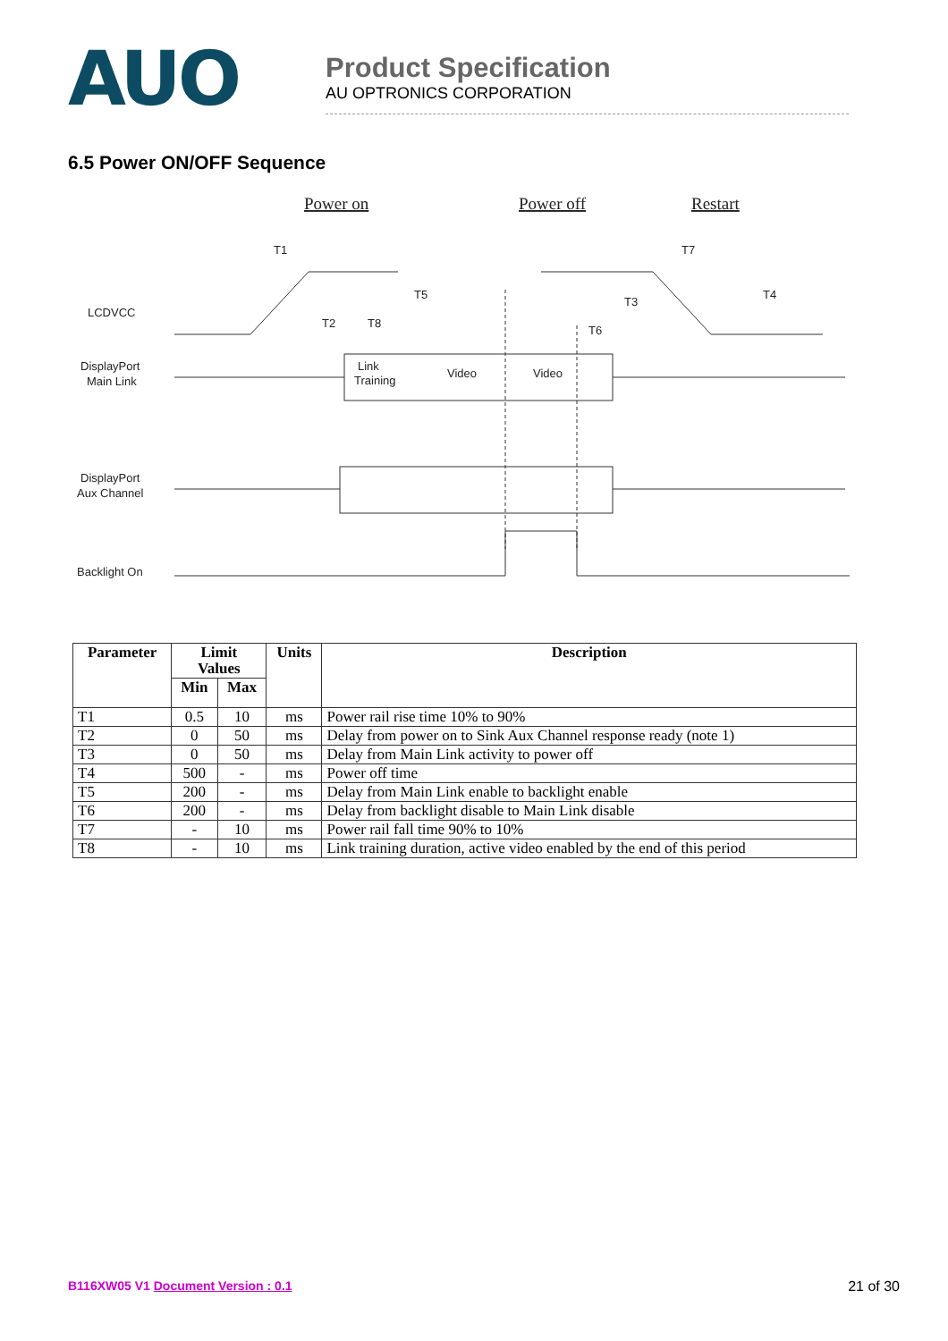AUO
Product Specification
AU OPTRONICS CORPORATION
6.5 Power ON/OFF Sequence
Power on
Power off
Restart
LCDVCC
DisplayPort
Main Link
DisplayPort
Aux Channel
Backlight On
T1
T5
T2
T8
T3
T6
T7
T4
Link
Training
Video
Video
| Parameter | Limit Values | | Units | Description |
| --- | --- | --- | --- | --- |
| | Min | Max | | |
| T1 | 0.5 | 10 | ms | Power rail rise time 10% to 90% |
| T2 | 0 | 50 | ms | Delay from power on to Sink Aux Channel response ready (note 1) |
| T3 | 0 | 50 | ms | Delay from Main Link activity to power off |
| T4 | 500 | - | ms | Power off time |
| T5 | 200 | - | ms | Delay from Main Link enable to backlight enable |
| T6 | 200 | - | ms | Delay from backlight disable to Main Link disable |
| T7 | - | 10 | ms | Power rail fall time 90% to 10% |
| T8 | - | 10 | ms | Link training duration, active video enabled by the end of this period |
B116XW05 V1 Document Version : 0.1 21 of 30